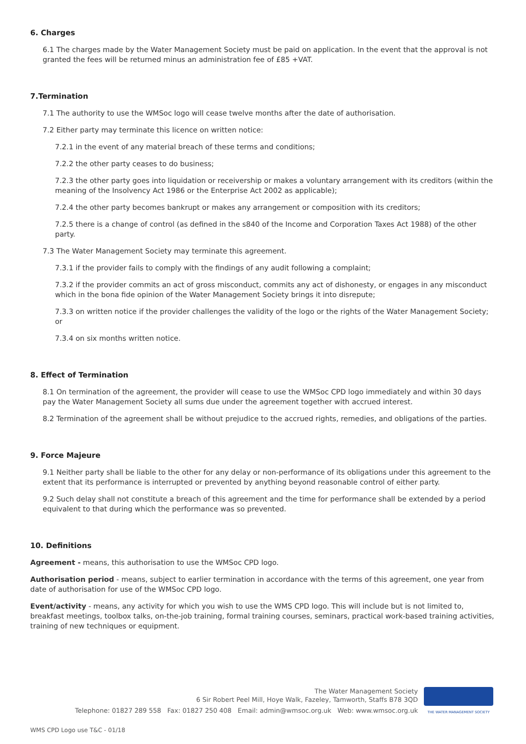6. Charges
6.1 The charges made by the Water Management Society must be paid on application. In the event that the approval is not granted the fees will be returned minus an administration fee of £85 +VAT.
7.Termination
7.1 The authority to use the WMSoc logo will cease twelve months after the date of authorisation.
7.2 Either party may terminate this licence on written notice:
7.2.1 in the event of any material breach of these terms and conditions;
7.2.2 the other party ceases to do business;
7.2.3 the other party goes into liquidation or receivership or makes a voluntary arrangement with its creditors (within the meaning of the Insolvency Act 1986 or the Enterprise Act 2002 as applicable);
7.2.4 the other party becomes bankrupt or makes any arrangement or composition with its creditors;
7.2.5 there is a change of control (as defined in the s840 of the Income and Corporation Taxes Act 1988) of the other party.
7.3 The Water Management Society may terminate this agreement.
7.3.1 if the provider fails to comply with the findings of any audit following a complaint;
7.3.2 if the provider commits an act of gross misconduct, commits any act of dishonesty, or engages in any misconduct which in the bona fide opinion of the Water Management Society brings it into disrepute;
7.3.3 on written notice if the provider challenges the validity of the logo or the rights of the Water Management Society; or
7.3.4 on six months written notice.
8. Effect of Termination
8.1 On termination of the agreement, the provider will cease to use the WMSoc CPD logo immediately and within 30 days pay the Water Management Society all sums due under the agreement together with accrued interest.
8.2 Termination of the agreement shall be without prejudice to the accrued rights, remedies, and obligations of the parties.
9. Force Majeure
9.1 Neither party shall be liable to the other for any delay or non-performance of its obligations under this agreement to the extent that its performance is interrupted or prevented by anything beyond reasonable control of either party.
9.2 Such delay shall not constitute a breach of this agreement and the time for performance shall be extended by a period equivalent to that during which the performance was so prevented.
10. Definitions
Agreement - means, this authorisation to use the WMSoc CPD logo.
Authorisation period - means, subject to earlier termination in accordance with the terms of this agreement, one year from date of authorisation for use of the WMSoc CPD logo.
Event/activity - means, any activity for which you wish to use the WMS CPD logo. This will include but is not limited to, breakfast meetings, toolbox talks, on-the-job training, formal training courses, seminars, practical work-based training activities, training of new techniques or equipment.
The Water Management Society
6 Sir Robert Peel Mill, Hoye Walk, Fazeley, Tamworth, Staffs B78 3QD
Telephone: 01827 289 558 Fax: 01827 250 408 Email: admin@wmsoc.org.uk Web: www.wmsoc.org.uk
THE WATER MANAGEMENT SOCIETY
WMS CPD Logo use T&C - 01/18